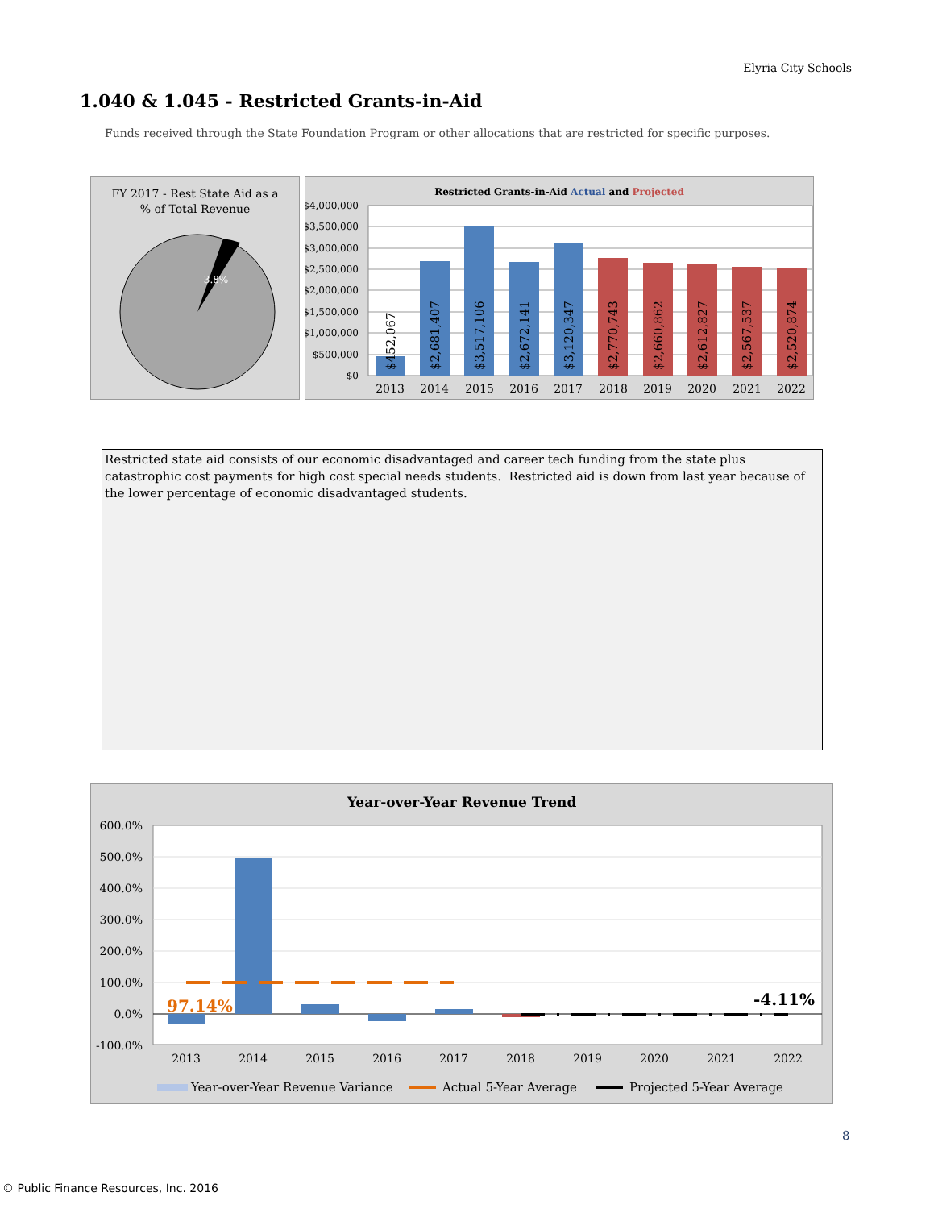Elyria City Schools
1.040 & 1.045 - Restricted Grants-in-Aid
Funds received through the State Foundation Program or other allocations that are restricted for specific purposes.
FY 2017 - Rest State Aid as a
% of Total Revenue
3.8%
Restricted Grants-in-Aid Actual and Projected
$4,000,000
$3,500,000
$3,000,000
$2,500,000
$2,000,000
$1,500,000
$1,000,000
$500,000
$0
$452,067
$2,681,407
$3,517,106
$2,672,141
$3,120,347
$2,770,743
$2,660,862
$2,612,827
$2,567,537
$2,520,874
2013
2014
2015
2016
2017
2018
2019
2020
2021
2022
Restricted state aid consists of our economic disadvantaged and career tech funding from the state plus catastrophic cost payments for high cost special needs students. Restricted aid is down from last year because of the lower percentage of economic disadvantaged students.
Year-over-Year Revenue Trend
600.0%
500.0%
400.0%
300.0%
200.0%
100.0%
0.0%
-100.0%
97.14%
-4.11%
2013
2014
2015
2016
2017
2018
2019
2020
2021
2022
Year-over-Year Revenue Variance
Actual 5-Year Average
Projected 5-Year Average
8
© Public Finance Resources, Inc. 2016